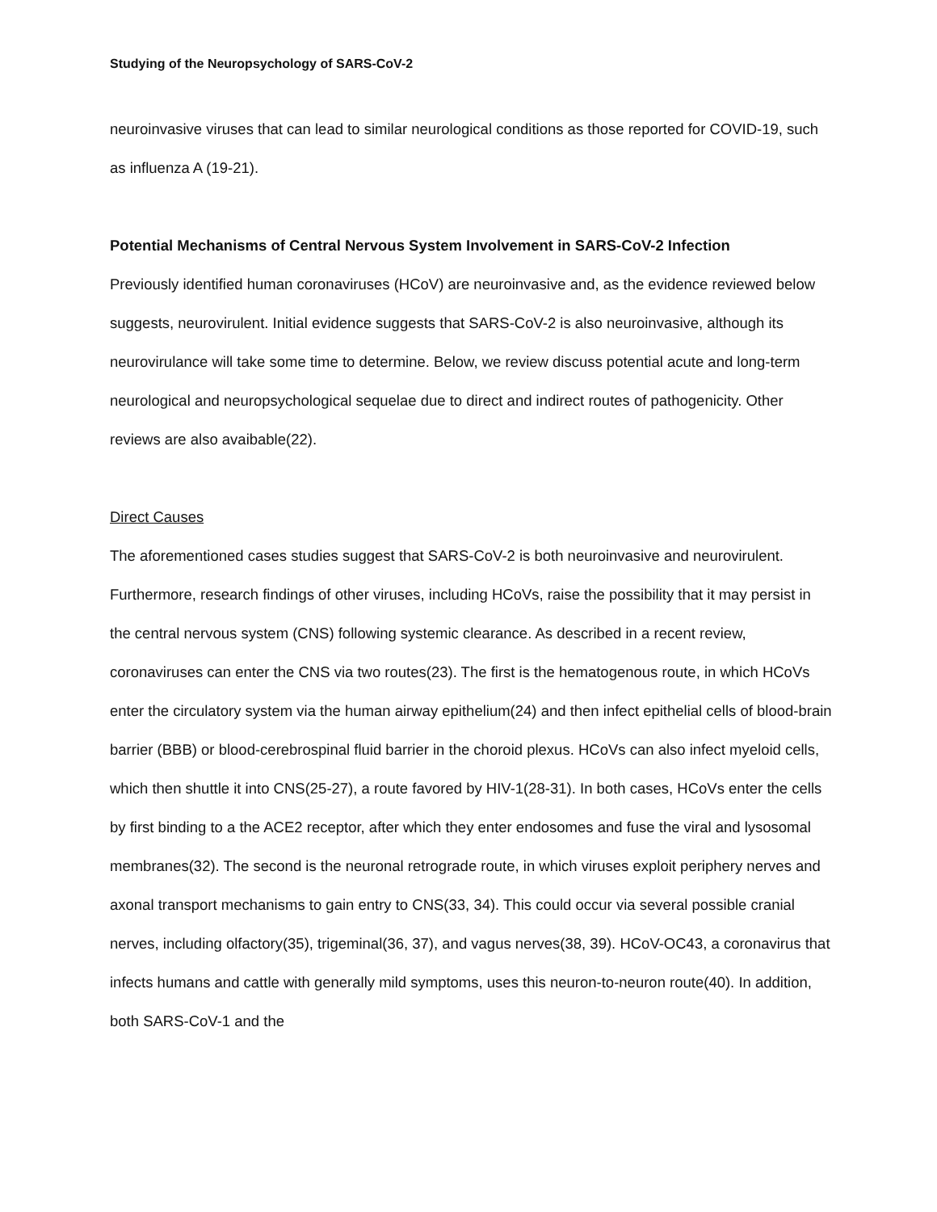Studying of the Neuropsychology of SARS-CoV-2
neuroinvasive viruses that can lead to similar neurological conditions as those reported for COVID-19, such as influenza A (19-21).
Potential Mechanisms of Central Nervous System Involvement in SARS-CoV-2 Infection
Previously identified human coronaviruses (HCoV) are neuroinvasive and, as the evidence reviewed below suggests, neurovirulent. Initial evidence suggests that SARS-CoV-2 is also neuroinvasive, although its neurovirulance will take some time to determine. Below, we review discuss potential acute and long-term neurological and neuropsychological sequelae due to direct and indirect routes of pathogenicity. Other reviews are also avaibable(22).
Direct Causes
The aforementioned cases studies suggest that SARS-CoV-2 is both neuroinvasive and neurovirulent. Furthermore, research findings of other viruses, including HCoVs, raise the possibility that it may persist in the central nervous system (CNS) following systemic clearance. As described in a recent review, coronaviruses can enter the CNS via two routes(23). The first is the hematogenous route, in which HCoVs enter the circulatory system via the human airway epithelium(24) and then infect epithelial cells of blood-brain barrier (BBB) or blood-cerebrospinal fluid barrier in the choroid plexus. HCoVs can also infect myeloid cells, which then shuttle it into CNS(25-27), a route favored by HIV-1(28-31). In both cases, HCoVs enter the cells by first binding to a the ACE2 receptor, after which they enter endosomes and fuse the viral and lysosomal membranes(32). The second is the neuronal retrograde route, in which viruses exploit periphery nerves and axonal transport mechanisms to gain entry to CNS(33, 34). This could occur via several possible cranial nerves, including olfactory(35), trigeminal(36, 37), and vagus nerves(38, 39). HCoV-OC43, a coronavirus that infects humans and cattle with generally mild symptoms, uses this neuron-to-neuron route(40). In addition, both SARS-CoV-1 and the